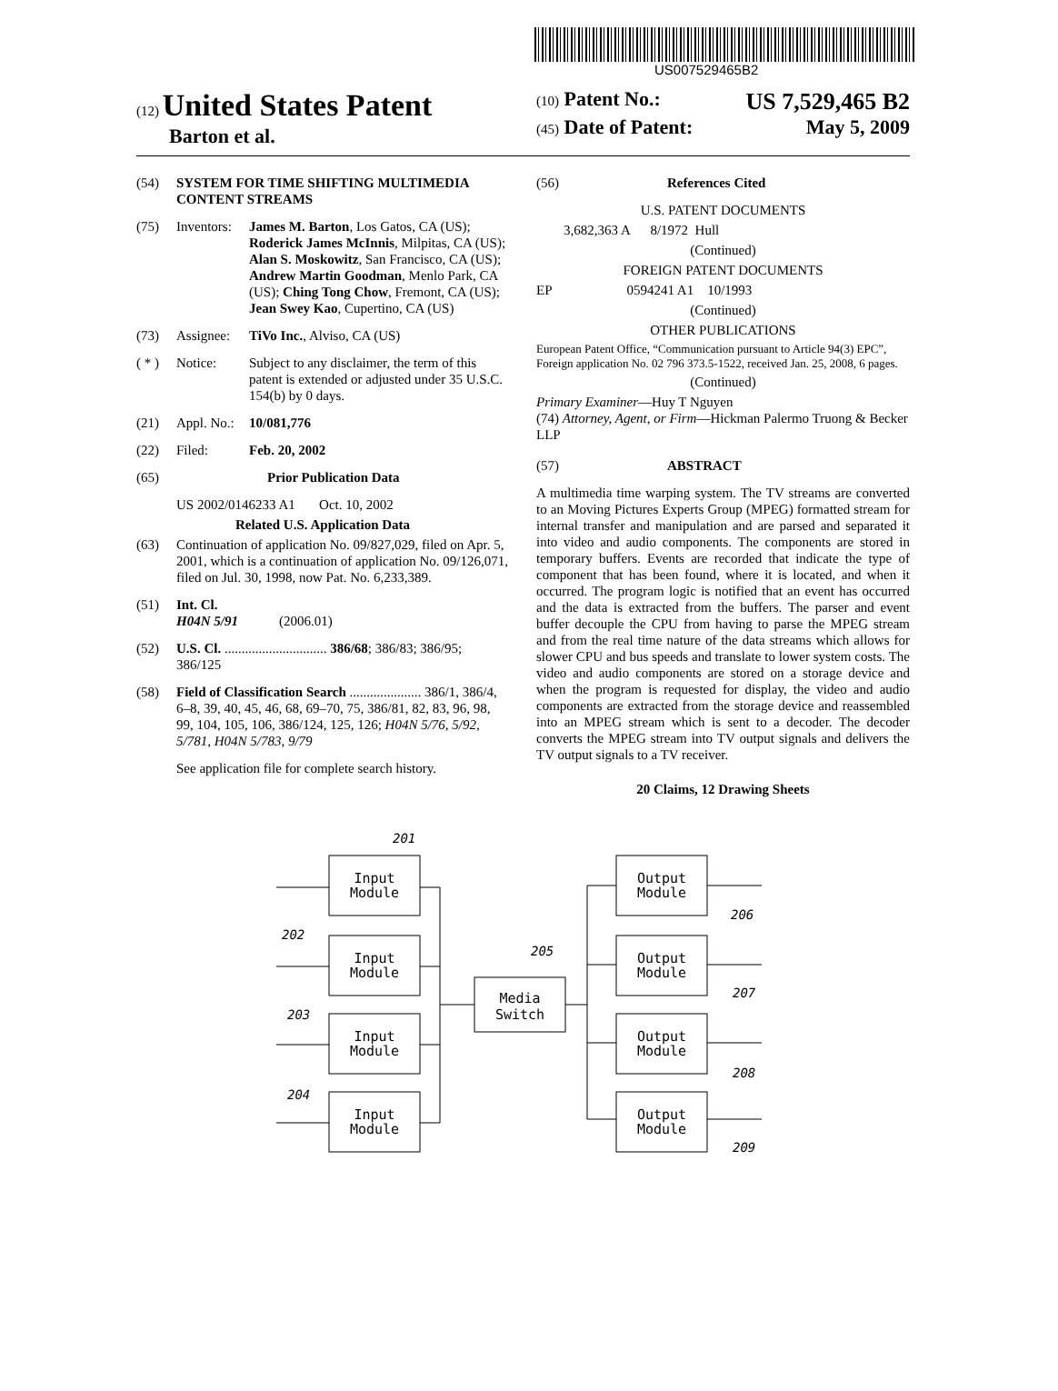US007529465B2
(12) United States Patent
Barton et al.
(10) Patent No.: US 7,529,465 B2
(45) Date of Patent: May 5, 2009
(54) SYSTEM FOR TIME SHIFTING MULTIMEDIA CONTENT STREAMS
(75) Inventors: James M. Barton, Los Gatos, CA (US); Roderick James McInnis, Milpitas, CA (US); Alan S. Moskowitz, San Francisco, CA (US); Andrew Martin Goodman, Menlo Park, CA (US); Ching Tong Chow, Fremont, CA (US); Jean Swey Kao, Cupertino, CA (US)
(73) Assignee: TiVo Inc., Alviso, CA (US)
( * ) Notice: Subject to any disclaimer, the term of this patent is extended or adjusted under 35 U.S.C. 154(b) by 0 days.
(21) Appl. No.: 10/081,776
(22) Filed: Feb. 20, 2002
(65) Prior Publication Data
US 2002/0146233 A1 Oct. 10, 2002
Related U.S. Application Data
(63) Continuation of application No. 09/827,029, filed on Apr. 5, 2001, which is a continuation of application No. 09/126,071, filed on Jul. 30, 1998, now Pat. No. 6,233,389.
(51) Int. Cl.
H04N 5/91 (2006.01)
(52) U.S. Cl. .............................. 386/68; 386/83; 386/95; 386/125
(58) Field of Classification Search ..................... 386/1, 386/4, 6–8, 39, 40, 45, 46, 68, 69–70, 75, 386/81, 82, 83, 96, 98, 99, 104, 105, 106, 386/124, 125, 126; H04N 5/76, 5/92, 5/781, H04N 5/783, 9/79
See application file for complete search history.
(56) References Cited
U.S. PATENT DOCUMENTS
3,682,363 A 8/1972 Hull
(Continued)
FOREIGN PATENT DOCUMENTS
EP 0594241 A1 10/1993
(Continued)
OTHER PUBLICATIONS
European Patent Office, “Communication pursuant to Article 94(3) EPC”, Foreign application No. 02 796 373.5-1522, received Jan. 25, 2008, 6 pages.
(Continued)
Primary Examiner—Huy T Nguyen
(74) Attorney, Agent, or Firm—Hickman Palermo Truong & Becker LLP
(57) ABSTRACT
A multimedia time warping system. The TV streams are converted to an Moving Pictures Experts Group (MPEG) formatted stream for internal transfer and manipulation and are parsed and separated it into video and audio components. The components are stored in temporary buffers. Events are recorded that indicate the type of component that has been found, where it is located, and when it occurred. The program logic is notified that an event has occurred and the data is extracted from the buffers. The parser and event buffer decouple the CPU from having to parse the MPEG stream and from the real time nature of the data streams which allows for slower CPU and bus speeds and translate to lower system costs. The video and audio components are stored on a storage device and when the program is requested for display, the video and audio components are extracted from the storage device and reassembled into an MPEG stream which is sent to a decoder. The decoder converts the MPEG stream into TV output signals and delivers the TV output signals to a TV receiver.
20 Claims, 12 Drawing Sheets
Input
Module
Input
Module
Input
Module
Input
Module
Media
Switch
Output
Module
Output
Module
Output
Module
Output
Module
201
202
203
204
205
206
207
208
209